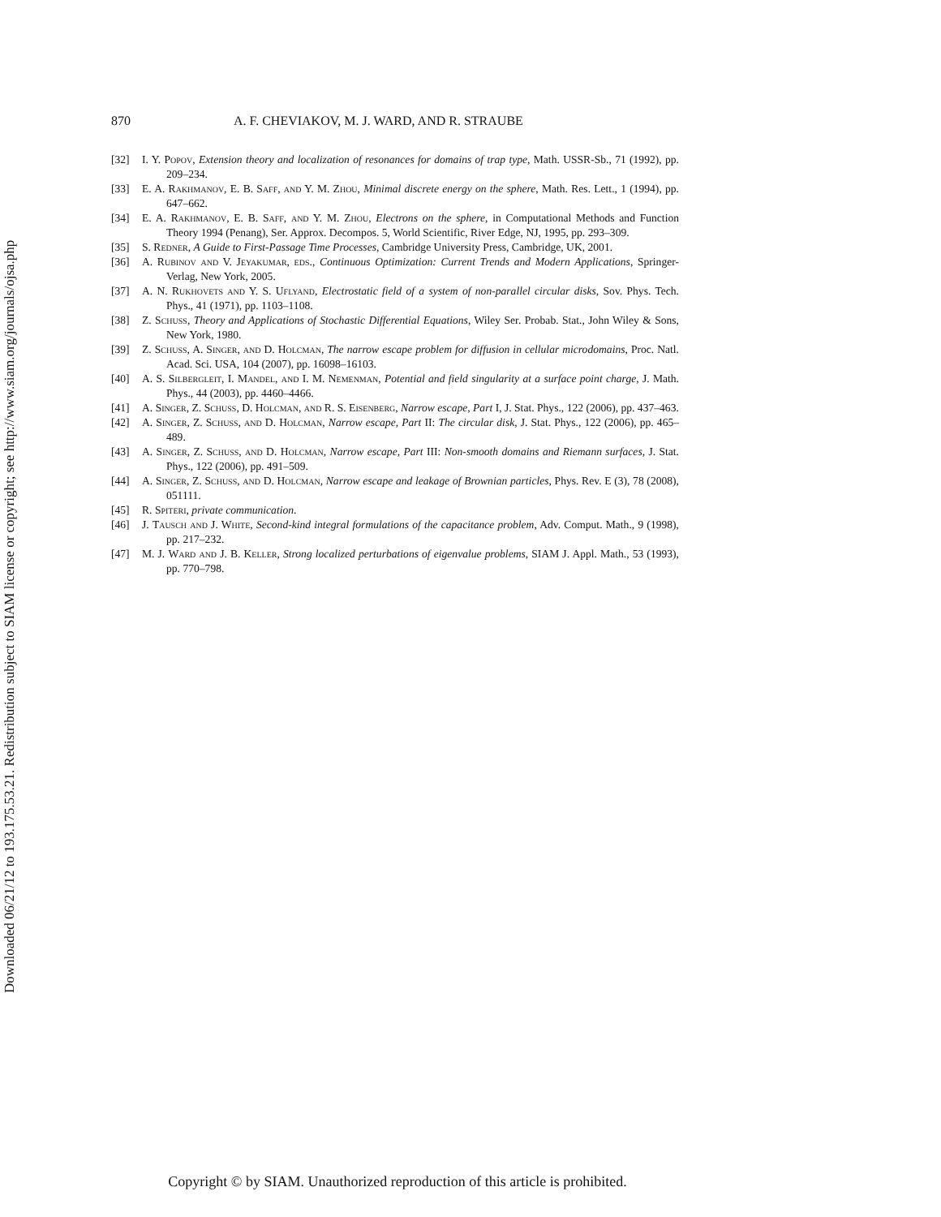Downloaded 06/21/12 to 193.175.53.21. Redistribution subject to SIAM license or copyright; see http://www.siam.org/journals/ojsa.php
870 A. F. CHEVIAKOV, M. J. WARD, AND R. STRAUBE
[32] I. Y. Popov, Extension theory and localization of resonances for domains of trap type, Math. USSR-Sb., 71 (1992), pp. 209–234.
[33] E. A. Rakhmanov, E. B. Saff, and Y. M. Zhou, Minimal discrete energy on the sphere, Math. Res. Lett., 1 (1994), pp. 647–662.
[34] E. A. Rakhmanov, E. B. Saff, and Y. M. Zhou, Electrons on the sphere, in Computational Methods and Function Theory 1994 (Penang), Ser. Approx. Decompos. 5, World Scientific, River Edge, NJ, 1995, pp. 293–309.
[35] S. Redner, A Guide to First-Passage Time Processes, Cambridge University Press, Cambridge, UK, 2001.
[36] A. Rubinov and V. Jeyakumar, eds., Continuous Optimization: Current Trends and Modern Applications, Springer-Verlag, New York, 2005.
[37] A. N. Rukhovets and Y. S. Uflyand, Electrostatic field of a system of non-parallel circular disks, Sov. Phys. Tech. Phys., 41 (1971), pp. 1103–1108.
[38] Z. Schuss, Theory and Applications of Stochastic Differential Equations, Wiley Ser. Probab. Stat., John Wiley & Sons, New York, 1980.
[39] Z. Schuss, A. Singer, and D. Holcman, The narrow escape problem for diffusion in cellular microdomains, Proc. Natl. Acad. Sci. USA, 104 (2007), pp. 16098–16103.
[40] A. S. Silbergleit, I. Mandel, and I. M. Nemenman, Potential and field singularity at a surface point charge, J. Math. Phys., 44 (2003), pp. 4460–4466.
[41] A. Singer, Z. Schuss, D. Holcman, and R. S. Eisenberg, Narrow escape, Part I, J. Stat. Phys., 122 (2006), pp. 437–463.
[42] A. Singer, Z. Schuss, and D. Holcman, Narrow escape, Part II: The circular disk, J. Stat. Phys., 122 (2006), pp. 465–489.
[43] A. Singer, Z. Schuss, and D. Holcman, Narrow escape, Part III: Non-smooth domains and Riemann surfaces, J. Stat. Phys., 122 (2006), pp. 491–509.
[44] A. Singer, Z. Schuss, and D. Holcman, Narrow escape and leakage of Brownian particles, Phys. Rev. E (3), 78 (2008), 051111.
[45] R. Spiteri, private communication.
[46] J. Tausch and J. White, Second-kind integral formulations of the capacitance problem, Adv. Comput. Math., 9 (1998), pp. 217–232.
[47] M. J. Ward and J. B. Keller, Strong localized perturbations of eigenvalue problems, SIAM J. Appl. Math., 53 (1993), pp. 770–798.
Copyright © by SIAM. Unauthorized reproduction of this article is prohibited.